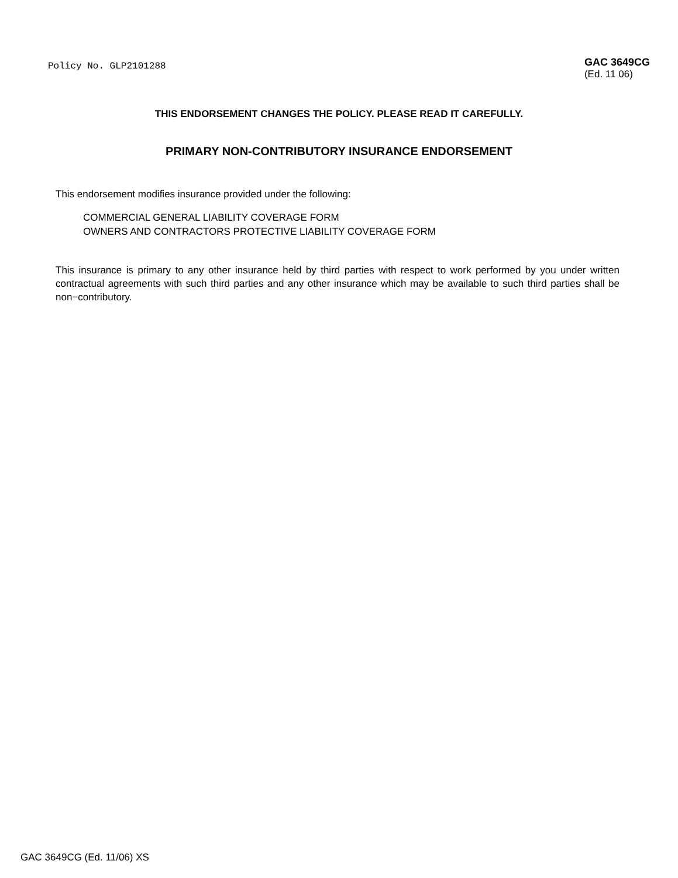Policy No. GLP2101288
GAC 3649CG
(Ed. 11 06)
THIS ENDORSEMENT CHANGES THE POLICY. PLEASE READ IT CAREFULLY.
PRIMARY NON-CONTRIBUTORY INSURANCE ENDORSEMENT
This endorsement modifies insurance provided under the following:
COMMERCIAL GENERAL LIABILITY COVERAGE FORM
OWNERS AND CONTRACTORS PROTECTIVE LIABILITY COVERAGE FORM
This insurance is primary to any other insurance held by third parties with respect to work performed by you under written contractual agreements with such third parties and any other insurance which may be available to such third parties shall be non−contributory.
GAC 3649CG (Ed. 11/06) XS